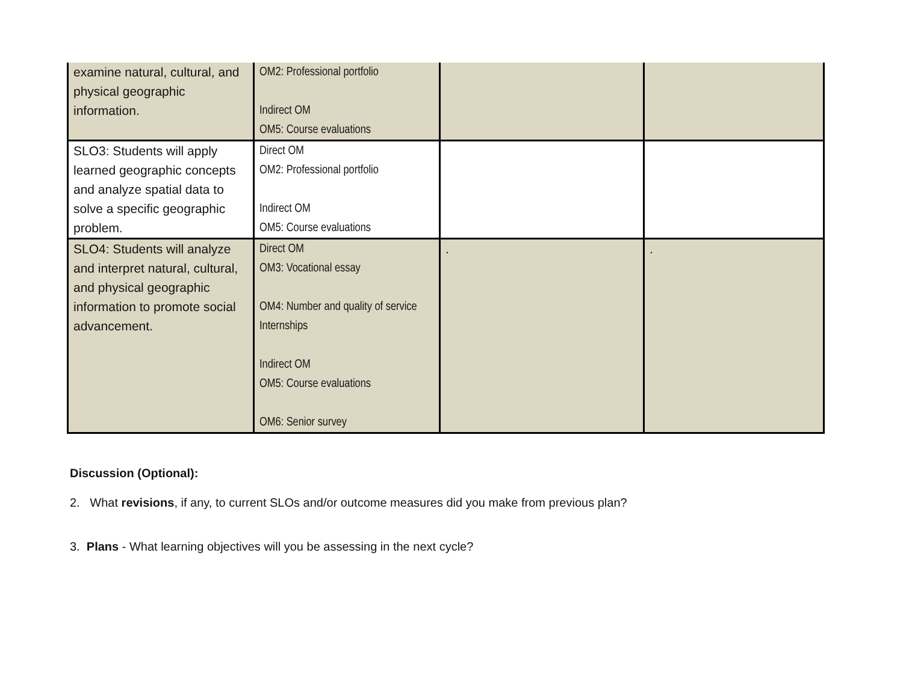| examine natural, cultural, and physical geographic information. | OM2: Professional portfolio Indirect OM OM5: Course evaluations | | |
| SLO3: Students will apply learned geographic concepts and analyze spatial data to solve a specific geographic problem. | Direct OM OM2: Professional portfolio Indirect OM OM5: Course evaluations | | |
| SLO4: Students will analyze and interpret natural, cultural, and physical geographic information to promote social advancement. | Direct OM OM3: Vocational essay OM4: Number and quality of service Internships Indirect OM OM5: Course evaluations OM6: Senior survey | . | . |
Discussion (Optional):
2. What revisions, if any, to current SLOs and/or outcome measures did you make from previous plan?
3. Plans - What learning objectives will you be assessing in the next cycle?